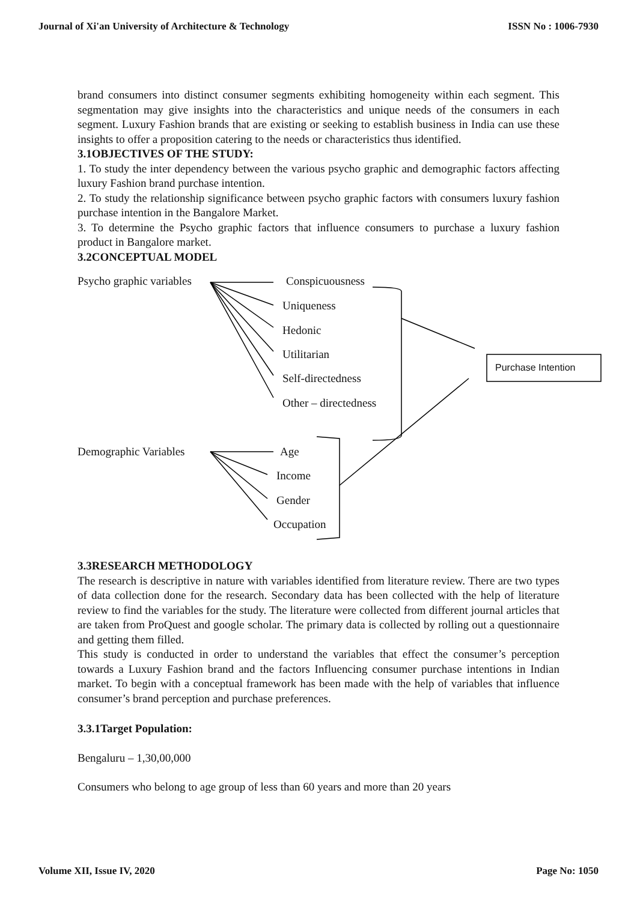Journal of Xi'an University of Architecture & Technology ISSN No : 1006-7930
brand consumers into distinct consumer segments exhibiting homogeneity within each segment. This segmentation may give insights into the characteristics and unique needs of the consumers in each segment. Luxury Fashion brands that are existing or seeking to establish business in India can use these insights to offer a proposition catering to the needs or characteristics thus identified.
3.1OBJECTIVES OF THE STUDY:
1. To study the inter dependency between the various psycho graphic and demographic factors affecting luxury Fashion brand purchase intention.
2. To study the relationship significance between psycho graphic factors with consumers luxury fashion purchase intention in the Bangalore Market.
3. To determine the Psycho graphic factors that influence consumers to purchase a luxury fashion product in Bangalore market.
3.2CONCEPTUAL MODEL
Psycho graphic variables Conspicuousness
Uniqueness
Hedonic
Utilitarian
Self-directedness
Other – directedness
Purchase Intention
Demographic Variables Age
Income
Gender
Occupation
3.3RESEARCH METHODOLOGY
The research is descriptive in nature with variables identified from literature review. There are two types of data collection done for the research. Secondary data has been collected with the help of literature review to find the variables for the study. The literature were collected from different journal articles that are taken from ProQuest and google scholar. The primary data is collected by rolling out a questionnaire and getting them filled.
This study is conducted in order to understand the variables that effect the consumer’s perception towards a Luxury Fashion brand and the factors Influencing consumer purchase intentions in Indian market. To begin with a conceptual framework has been made with the help of variables that influence consumer’s brand perception and purchase preferences.
3.3.1Target Population:
Bengaluru – 1,30,00,000
Consumers who belong to age group of less than 60 years and more than 20 years
Volume XII, Issue IV, 2020 Page No: 1050